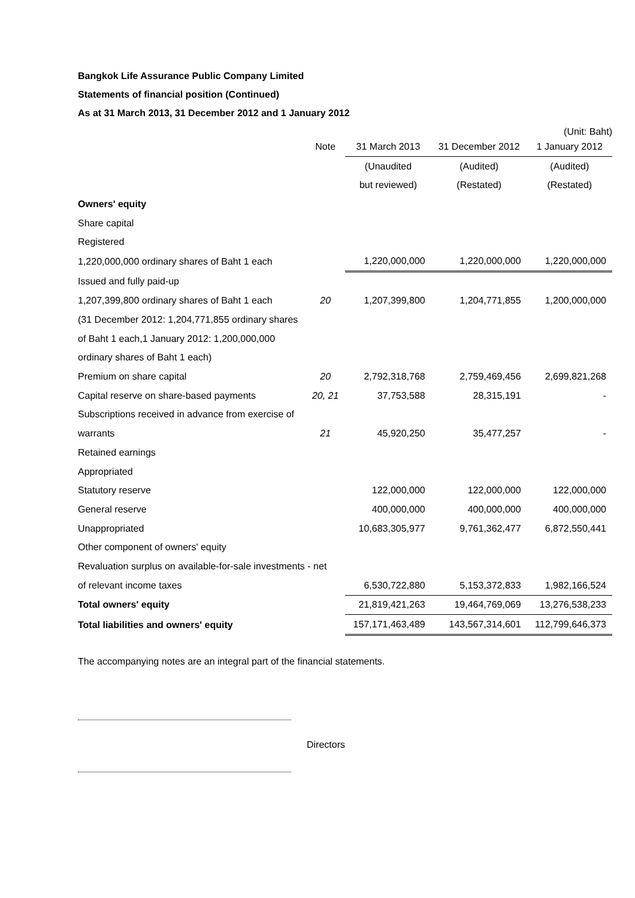Bangkok Life Assurance Public Company Limited
Statements of financial position (Continued)
As at 31 March 2013, 31 December 2012 and 1 January 2012
(Unit: Baht)
| | Note | 31 March 2013 | 31 December 2012 | 1 January 2012 |
| --- | --- | --- | --- | --- |
| | | (Unaudited | (Audited) | (Audited) |
| | | but reviewed) | (Restated) | (Restated) |
| Owners' equity | | | | |
| Share capital | | | | |
| Registered | | | | |
| 1,220,000,000 ordinary shares of Baht 1 each | | 1,220,000,000 | 1,220,000,000 | 1,220,000,000 |
| Issued and fully paid-up | | | | |
| 1,207,399,800 ordinary shares of Baht 1 each | 20 | 1,207,399,800 | 1,204,771,855 | 1,200,000,000 |
| (31 December 2012: 1,204,771,855 ordinary shares | | | | |
| of Baht 1 each,1 January 2012: 1,200,000,000 | | | | |
| ordinary shares of Baht 1 each) | | | | |
| Premium on share capital | 20 | 2,792,318,768 | 2,759,469,456 | 2,699,821,268 |
| Capital reserve on share-based payments | 20, 21 | 37,753,588 | 28,315,191 | - |
| Subscriptions received in advance from exercise of | | | | |
| warrants | 21 | 45,920,250 | 35,477,257 | - |
| Retained earnings | | | | |
| Appropriated | | | | |
| Statutory reserve | | 122,000,000 | 122,000,000 | 122,000,000 |
| General reserve | | 400,000,000 | 400,000,000 | 400,000,000 |
| Unappropriated | | 10,683,305,977 | 9,761,362,477 | 6,872,550,441 |
| Other component of owners' equity | | | | |
| Revaluation surplus on available-for-sale investments - net | | | | |
| of relevant income taxes | | 6,530,722,880 | 5,153,372,833 | 1,982,166,524 |
| Total owners' equity | | 21,819,421,263 | 19,464,769,069 | 13,276,538,233 |
| Total liabilities and owners' equity | | 157,171,463,489 | 143,567,314,601 | 112,799,646,373 |
The accompanying notes are an integral part of the financial statements.
Directors